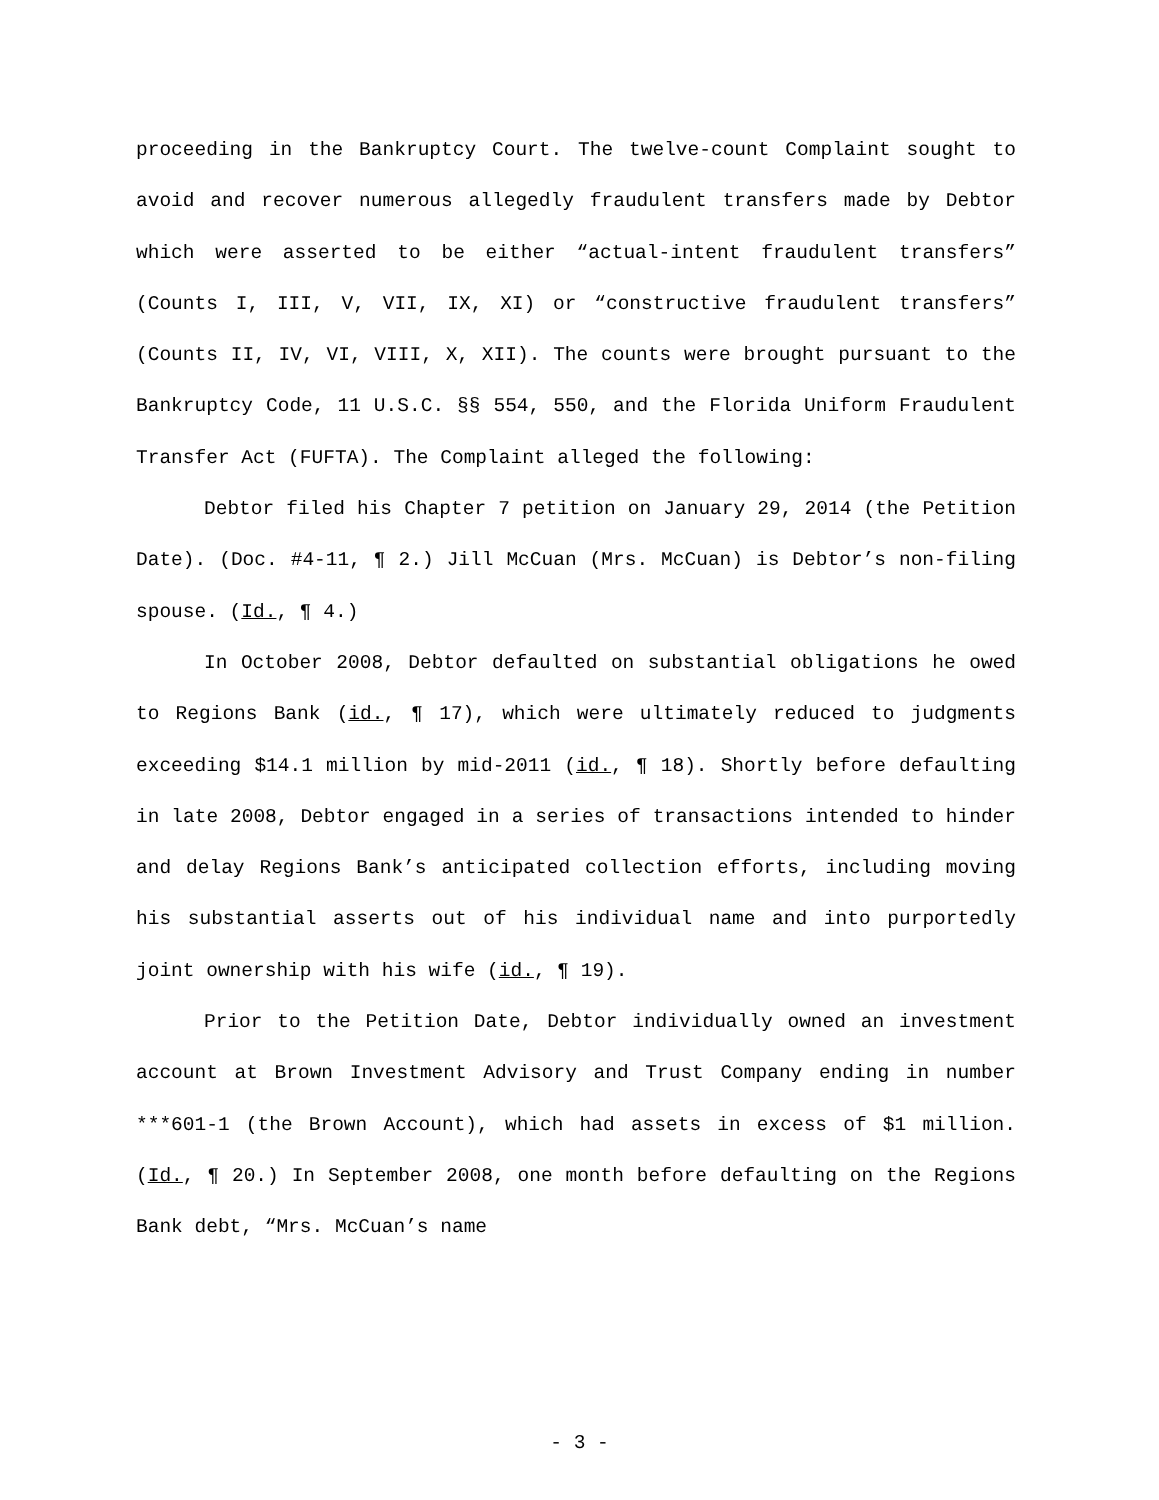proceeding in the Bankruptcy Court. The twelve-count Complaint sought to avoid and recover numerous allegedly fraudulent transfers made by Debtor which were asserted to be either “actual-intent fraudulent transfers” (Counts I, III, V, VII, IX, XI) or “constructive fraudulent transfers” (Counts II, IV, VI, VIII, X, XII). The counts were brought pursuant to the Bankruptcy Code, 11 U.S.C. §§ 554, 550, and the Florida Uniform Fraudulent Transfer Act (FUFTA). The Complaint alleged the following:
Debtor filed his Chapter 7 petition on January 29, 2014 (the Petition Date). (Doc. #4-11, ¶ 2.) Jill McCuan (Mrs. McCuan) is Debtor’s non-filing spouse. (Id., ¶ 4.)
In October 2008, Debtor defaulted on substantial obligations he owed to Regions Bank (id., ¶ 17), which were ultimately reduced to judgments exceeding $14.1 million by mid-2011 (id., ¶ 18). Shortly before defaulting in late 2008, Debtor engaged in a series of transactions intended to hinder and delay Regions Bank’s anticipated collection efforts, including moving his substantial asserts out of his individual name and into purportedly joint ownership with his wife (id., ¶ 19).
Prior to the Petition Date, Debtor individually owned an investment account at Brown Investment Advisory and Trust Company ending in number ***601-1 (the Brown Account), which had assets in excess of $1 million. (Id., ¶ 20.) In September 2008, one month before defaulting on the Regions Bank debt, “Mrs. McCuan’s name
- 3 -